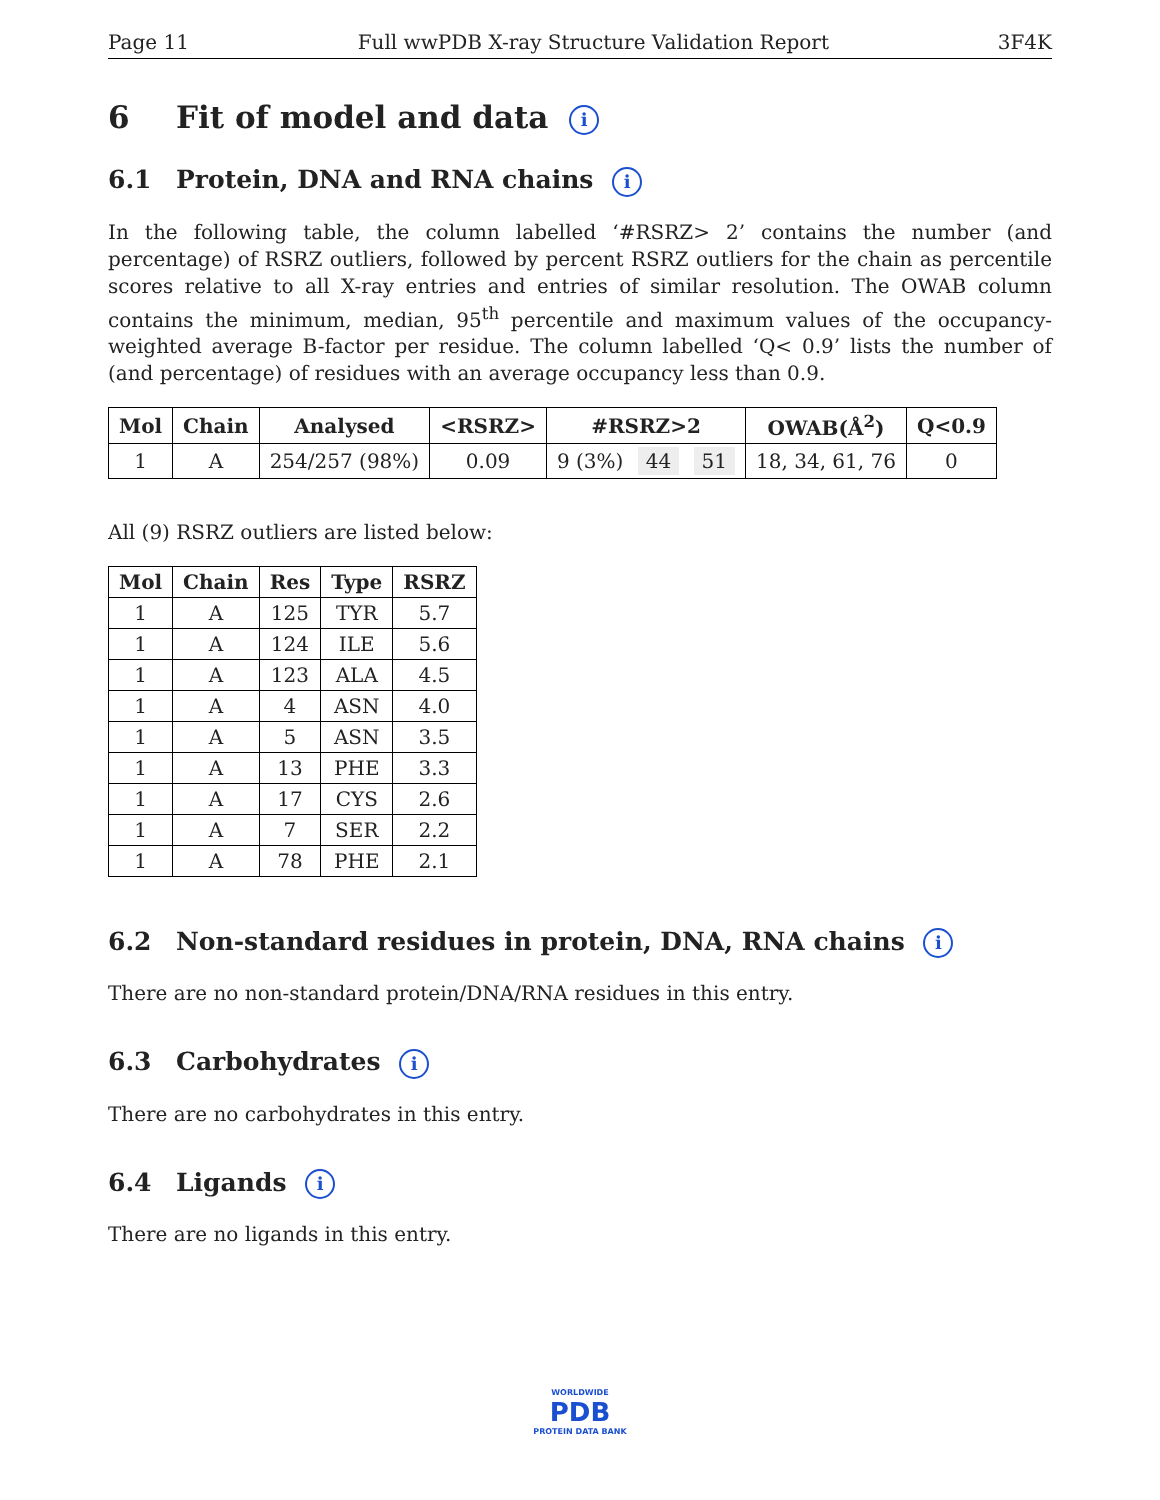Page 11 Full wwPDB X-ray Structure Validation Report 3F4K
6 Fit of model and data i
6.1 Protein, DNA and RNA chains i
In the following table, the column labelled ‘#RSRZ> 2’ contains the number (and percentage) of RSRZ outliers, followed by percent RSRZ outliers for the chain as percentile scores relative to all X-ray entries and entries of similar resolution. The OWAB column contains the minimum, median, 95<sup>th</sup> percentile and maximum values of the occupancy-weighted average B-factor per residue. The column labelled ‘Q< 0.9’ lists the number of (and percentage) of residues with an average occupancy less than 0.9.
| Mol | Chain | Analysed | <RSRZ> | #RSRZ>2 | OWAB(Å<sup>2</sup>) | Q<0.9 |
| --- | --- | --- | --- | --- | --- | --- |
| 1 | A | 254/257 (98%) | 0.09 | 9 (3%) 44 51 | 18, 34, 61, 76 | 0 |
All (9) RSRZ outliers are listed below:
| Mol | Chain | Res | Type | RSRZ |
| --- | --- | --- | --- | --- |
| 1 | A | 125 | TYR | 5.7 |
| 1 | A | 124 | ILE | 5.6 |
| 1 | A | 123 | ALA | 4.5 |
| 1 | A | 4 | ASN | 4.0 |
| 1 | A | 5 | ASN | 3.5 |
| 1 | A | 13 | PHE | 3.3 |
| 1 | A | 17 | CYS | 2.6 |
| 1 | A | 7 | SER | 2.2 |
| 1 | A | 78 | PHE | 2.1 |
6.2 Non-standard residues in protein, DNA, RNA chains i
There are no non-standard protein/DNA/RNA residues in this entry.
6.3 Carbohydrates i
There are no carbohydrates in this entry.
6.4 Ligands i
There are no ligands in this entry.
WORLDWIDE
PDB
PROTEIN DATA BANK